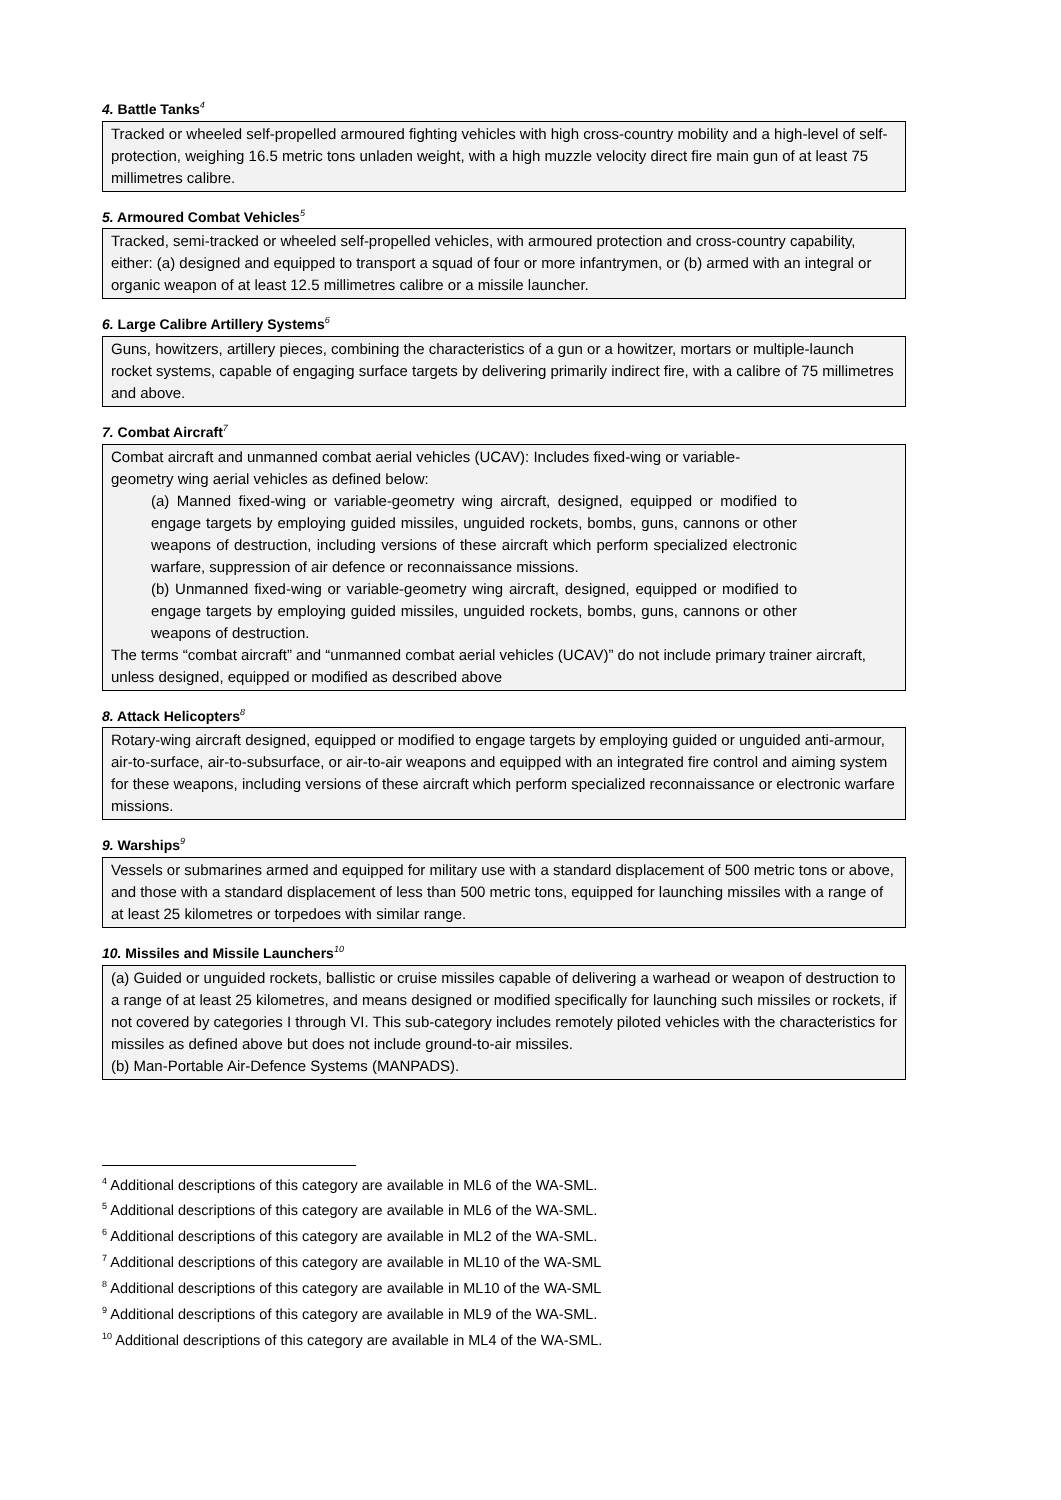4. Battle Tanks<sup>4</sup>
Tracked or wheeled self-propelled armoured fighting vehicles with high cross-country mobility and a high-level of self-protection, weighing 16.5 metric tons unladen weight, with a high muzzle velocity direct fire main gun of at least 75 millimetres calibre.
5. Armoured Combat Vehicles<sup>5</sup>
Tracked, semi-tracked or wheeled self-propelled vehicles, with armoured protection and cross-country capability, either: (a) designed and equipped to transport a squad of four or more infantrymen, or (b) armed with an integral or organic weapon of at least 12.5 millimetres calibre or a missile launcher.
6. Large Calibre Artillery Systems<sup>6</sup>
Guns, howitzers, artillery pieces, combining the characteristics of a gun or a howitzer, mortars or multiple-launch rocket systems, capable of engaging surface targets by delivering primarily indirect fire, with a calibre of 75 millimetres and above.
7. Combat Aircraft<sup>7</sup>
Combat aircraft and unmanned combat aerial vehicles (UCAV): Includes fixed-wing or variable-
geometry wing aerial vehicles as defined below:
(a) Manned fixed-wing or variable-geometry wing aircraft, designed, equipped or modified to engage targets by employing guided missiles, unguided rockets, bombs, guns, cannons or other weapons of destruction, including versions of these aircraft which perform specialized electronic warfare, suppression of air defence or reconnaissance missions.
(b) Unmanned fixed-wing or variable-geometry wing aircraft, designed, equipped or modified to engage targets by employing guided missiles, unguided rockets, bombs, guns, cannons or other weapons of destruction.
The terms “combat aircraft” and “unmanned combat aerial vehicles (UCAV)” do not include primary trainer aircraft, unless designed, equipped or modified as described above
8. Attack Helicopters<sup>8</sup>
Rotary-wing aircraft designed, equipped or modified to engage targets by employing guided or unguided anti-armour, air-to-surface, air-to-subsurface, or air-to-air weapons and equipped with an integrated fire control and aiming system for these weapons, including versions of these aircraft which perform specialized reconnaissance or electronic warfare missions.
9. Warships<sup>9</sup>
Vessels or submarines armed and equipped for military use with a standard displacement of 500 metric tons or above, and those with a standard displacement of less than 500 metric tons, equipped for launching missiles with a range of at least 25 kilometres or torpedoes with similar range.
10. Missiles and Missile Launchers<sup>10</sup>
(a) Guided or unguided rockets, ballistic or cruise missiles capable of delivering a warhead or weapon of destruction to a range of at least 25 kilometres, and means designed or modified specifically for launching such missiles or rockets, if not covered by categories I through VI. This sub-category includes remotely piloted vehicles with the characteristics for missiles as defined above but does not include ground-to-air missiles.
(b) Man-Portable Air-Defence Systems (MANPADS).
<sup>4</sup> Additional descriptions of this category are available in ML6 of the WA-SML.
<sup>5</sup> Additional descriptions of this category are available in ML6 of the WA-SML.
<sup>6</sup> Additional descriptions of this category are available in ML2 of the WA-SML.
<sup>7</sup> Additional descriptions of this category are available in ML10 of the WA-SML
<sup>8</sup> Additional descriptions of this category are available in ML10 of the WA-SML
<sup>9</sup> Additional descriptions of this category are available in ML9 of the WA-SML.
<sup>10</sup> Additional descriptions of this category are available in ML4 of the WA-SML.